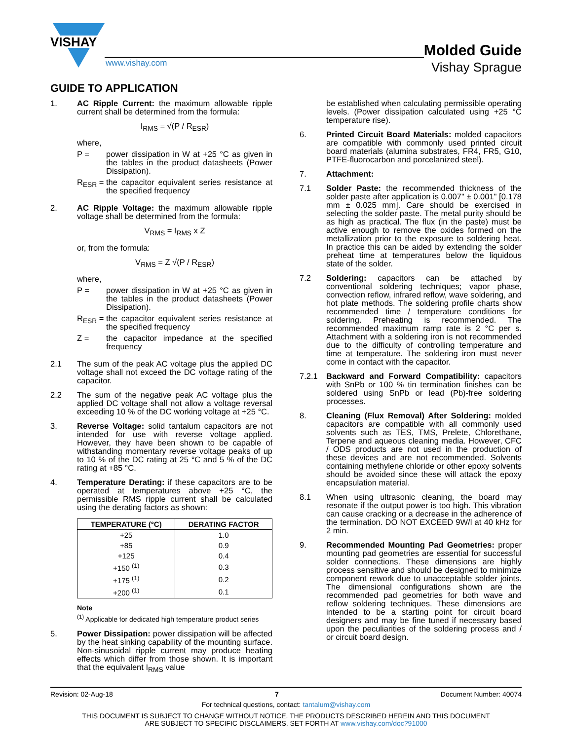VISHAY
www.vishay.com
Molded Guide
Vishay Sprague
GUIDE TO APPLICATION
1. AC Ripple Current: the maximum allowable ripple current shall be determined from the formula:
I<sub>RMS</sub> = √(P / R<sub>ESR</sub>)
where,
P = power dissipation in W at +25 °C as given in the tables in the product datasheets (Power Dissipation).
R<sub>ESR</sub> = the capacitor equivalent series resistance at the specified frequency
2. AC Ripple Voltage: the maximum allowable ripple voltage shall be determined from the formula:
V<sub>RMS</sub> = I<sub>RMS</sub> x Z
or, from the formula:
V<sub>RMS</sub> = Z √(P / R<sub>ESR</sub>)
where,
P = power dissipation in W at +25 °C as given in the tables in the product datasheets (Power Dissipation).
R<sub>ESR</sub> = the capacitor equivalent series resistance at the specified frequency
Z = the capacitor impedance at the specified frequency
2.1 The sum of the peak AC voltage plus the applied DC voltage shall not exceed the DC voltage rating of the capacitor.
2.2 The sum of the negative peak AC voltage plus the applied DC voltage shall not allow a voltage reversal exceeding 10 % of the DC working voltage at +25 °C.
3. Reverse Voltage: solid tantalum capacitors are not intended for use with reverse voltage applied. However, they have been shown to be capable of withstanding momentary reverse voltage peaks of up to 10 % of the DC rating at 25 °C and 5 % of the DC rating at +85 °C.
4. Temperature Derating: if these capacitors are to be operated at temperatures above +25 °C, the permissible RMS ripple current shall be calculated using the derating factors as shown:
| TEMPERATURE (°C) | DERATING FACTOR |
| --- | --- |
| +25 | 1.0 |
| +85 | 0.9 |
| +125 | 0.4 |
| +150 <sup>(1)</sup> | 0.3 |
| +175 <sup>(1)</sup> | 0.2 |
| +200 <sup>(1)</sup> | 0.1 |
Note
<sup>(1)</sup> Applicable for dedicated high temperature product series
5. Power Dissipation: power dissipation will be affected by the heat sinking capability of the mounting surface. Non-sinusoidal ripple current may produce heating effects which differ from those shown. It is important that the equivalent I<sub>RMS</sub> value
be established when calculating permissible operating levels. (Power dissipation calculated using +25 °C temperature rise).
6. Printed Circuit Board Materials: molded capacitors are compatible with commonly used printed circuit board materials (alumina substrates, FR4, FR5, G10, PTFE-fluorocarbon and porcelanized steel).
7. Attachment:
7.1 Solder Paste: the recommended thickness of the solder paste after application is 0.007" ± 0.001" [0.178 mm ± 0.025 mm]. Care should be exercised in selecting the solder paste. The metal purity should be as high as practical. The flux (in the paste) must be active enough to remove the oxides formed on the metallization prior to the exposure to soldering heat. In practice this can be aided by extending the solder preheat time at temperatures below the liquidous state of the solder.
7.2 Soldering: capacitors can be attached by conventional soldering techniques; vapor phase, convection reflow, infrared reflow, wave soldering, and hot plate methods. The soldering profile charts show recommended time / temperature conditions for soldering. Preheating is recommended. The recommended maximum ramp rate is 2 °C per s. Attachment with a soldering iron is not recommended due to the difficulty of controlling temperature and time at temperature. The soldering iron must never come in contact with the capacitor.
7.2.1 Backward and Forward Compatibility: capacitors with SnPb or 100 % tin termination finishes can be soldered using SnPb or lead (Pb)-free soldering processes.
8. Cleaning (Flux Removal) After Soldering: molded capacitors are compatible with all commonly used solvents such as TES, TMS, Prelete, Chlorethane, Terpene and aqueous cleaning media. However, CFC / ODS products are not used in the production of these devices and are not recommended. Solvents containing methylene chloride or other epoxy solvents should be avoided since these will attack the epoxy encapsulation material.
8.1 When using ultrasonic cleaning, the board may resonate if the output power is too high. This vibration can cause cracking or a decrease in the adherence of the termination. DO NOT EXCEED 9W/l at 40 kHz for 2 min.
9. Recommended Mounting Pad Geometries: proper mounting pad geometries are essential for successful solder connections. These dimensions are highly process sensitive and should be designed to minimize component rework due to unacceptable solder joints. The dimensional configurations shown are the recommended pad geometries for both wave and reflow soldering techniques. These dimensions are intended to be a starting point for circuit board designers and may be fine tuned if necessary based upon the peculiarities of the soldering process and / or circuit board design.
Revision: 02-Aug-18 7 Document Number: 40074
For technical questions, contact: tantalum@vishay.com
THIS DOCUMENT IS SUBJECT TO CHANGE WITHOUT NOTICE. THE PRODUCTS DESCRIBED HEREIN AND THIS DOCUMENT
ARE SUBJECT TO SPECIFIC DISCLAIMERS, SET FORTH AT www.vishay.com/doc?91000